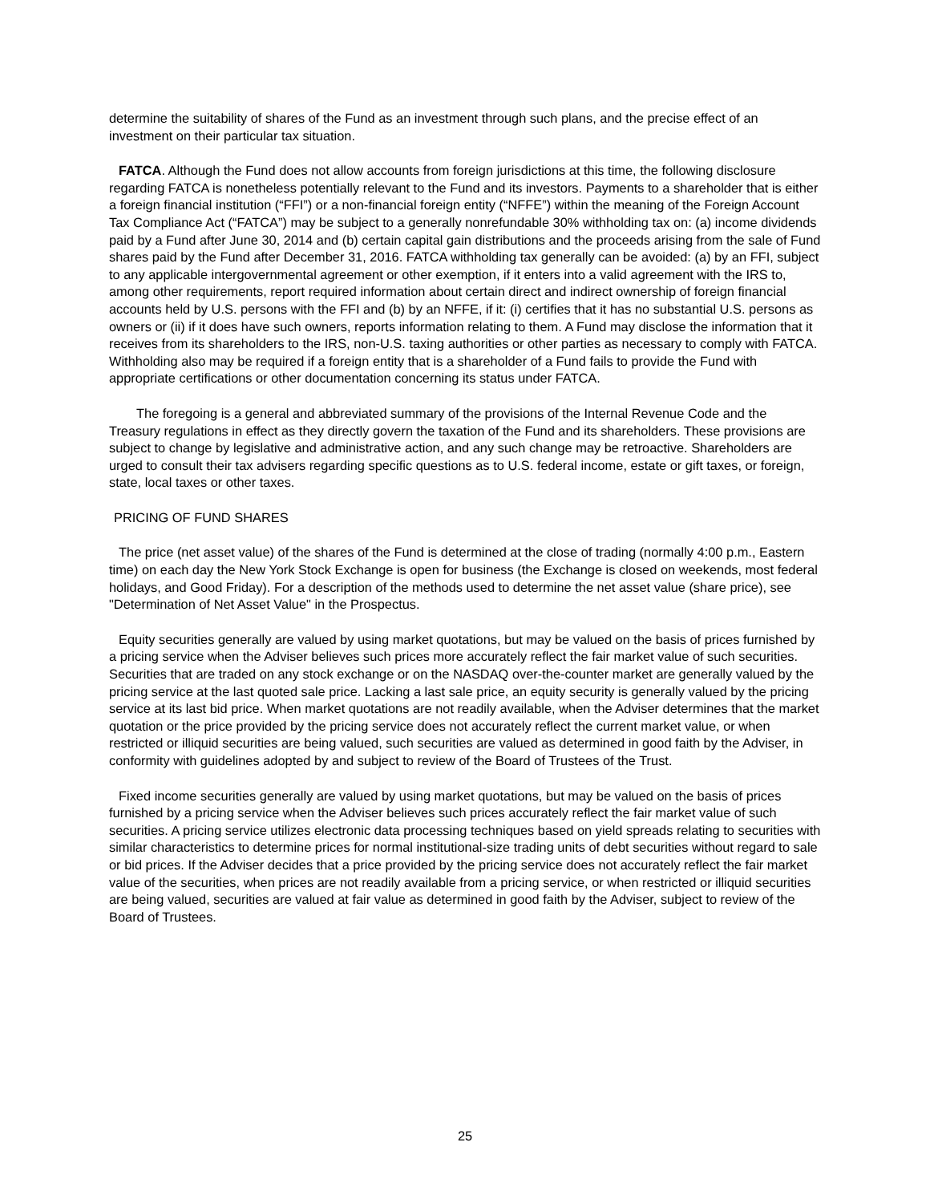determine the suitability of shares of the Fund as an investment through such plans, and the precise effect of an investment on their particular tax situation.
FATCA. Although the Fund does not allow accounts from foreign jurisdictions at this time, the following disclosure regarding FATCA is nonetheless potentially relevant to the Fund and its investors. Payments to a shareholder that is either a foreign financial institution (“FFI”) or a non-financial foreign entity (“NFFE”) within the meaning of the Foreign Account Tax Compliance Act (“FATCA”) may be subject to a generally nonrefundable 30% withholding tax on: (a) income dividends paid by a Fund after June 30, 2014 and (b) certain capital gain distributions and the proceeds arising from the sale of Fund shares paid by the Fund after December 31, 2016. FATCA withholding tax generally can be avoided: (a) by an FFI, subject to any applicable intergovernmental agreement or other exemption, if it enters into a valid agreement with the IRS to, among other requirements, report required information about certain direct and indirect ownership of foreign financial accounts held by U.S. persons with the FFI and (b) by an NFFE, if it: (i) certifies that it has no substantial U.S. persons as owners or (ii) if it does have such owners, reports information relating to them. A Fund may disclose the information that it receives from its shareholders to the IRS, non-U.S. taxing authorities or other parties as necessary to comply with FATCA. Withholding also may be required if a foreign entity that is a shareholder of a Fund fails to provide the Fund with appropriate certifications or other documentation concerning its status under FATCA.
The foregoing is a general and abbreviated summary of the provisions of the Internal Revenue Code and the Treasury regulations in effect as they directly govern the taxation of the Fund and its shareholders. These provisions are subject to change by legislative and administrative action, and any such change may be retroactive. Shareholders are urged to consult their tax advisers regarding specific questions as to U.S. federal income, estate or gift taxes, or foreign, state, local taxes or other taxes.
PRICING OF FUND SHARES
The price (net asset value) of the shares of the Fund is determined at the close of trading (normally 4:00 p.m., Eastern time) on each day the New York Stock Exchange is open for business (the Exchange is closed on weekends, most federal holidays, and Good Friday). For a description of the methods used to determine the net asset value (share price), see "Determination of Net Asset Value" in the Prospectus.
Equity securities generally are valued by using market quotations, but may be valued on the basis of prices furnished by a pricing service when the Adviser believes such prices more accurately reflect the fair market value of such securities. Securities that are traded on any stock exchange or on the NASDAQ over-the-counter market are generally valued by the pricing service at the last quoted sale price. Lacking a last sale price, an equity security is generally valued by the pricing service at its last bid price. When market quotations are not readily available, when the Adviser determines that the market quotation or the price provided by the pricing service does not accurately reflect the current market value, or when restricted or illiquid securities are being valued, such securities are valued as determined in good faith by the Adviser, in conformity with guidelines adopted by and subject to review of the Board of Trustees of the Trust.
Fixed income securities generally are valued by using market quotations, but may be valued on the basis of prices furnished by a pricing service when the Adviser believes such prices accurately reflect the fair market value of such securities. A pricing service utilizes electronic data processing techniques based on yield spreads relating to securities with similar characteristics to determine prices for normal institutional-size trading units of debt securities without regard to sale or bid prices. If the Adviser decides that a price provided by the pricing service does not accurately reflect the fair market value of the securities, when prices are not readily available from a pricing service, or when restricted or illiquid securities are being valued, securities are valued at fair value as determined in good faith by the Adviser, subject to review of the Board of Trustees.
25